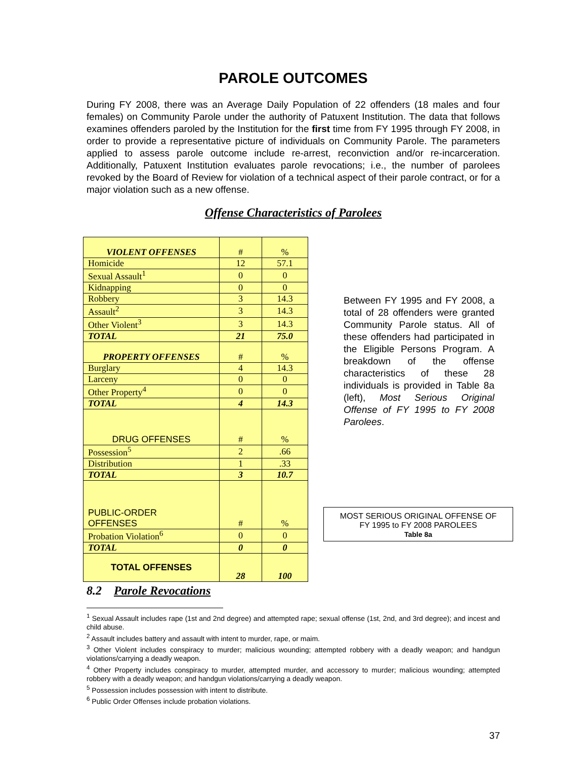PAROLE OUTCOMES
During FY 2008, there was an Average Daily Population of 22 offenders (18 males and four females) on Community Parole under the authority of Patuxent Institution. The data that follows examines offenders paroled by the Institution for the first time from FY 1995 through FY 2008, in order to provide a representative picture of individuals on Community Parole. The parameters applied to assess parole outcome include re-arrest, reconviction and/or re-incarceration. Additionally, Patuxent Institution evaluates parole revocations; i.e., the number of parolees revoked by the Board of Review for violation of a technical aspect of their parole contract, or for a major violation such as a new offense.
Offense Characteristics of Parolees
| VIOLENT OFFENSES | # | % |
| Homicide | 12 | 57.1 |
| Sexual Assault<sup>1</sup> | 0 | 0 |
| Kidnapping | 0 | 0 |
| Robbery | 3 | 14.3 |
| Assault<sup>2</sup> | 3 | 14.3 |
| Other Violent<sup>3</sup> | 3 | 14.3 |
| TOTAL | 21 | 75.0 |
| PROPERTY OFFENSES | # | % |
| Burglary | 4 | 14.3 |
| Larceny | 0 | 0 |
| Other Property<sup>4</sup> | 0 | 0 |
| TOTAL | 4 | 14.3 |
| DRUG OFFENSES | # | % |
| Possession<sup>5</sup> | 2 | .66 |
| Distribution | 1 | .33 |
| TOTAL | 3 | 10.7 |
| PUBLIC-ORDER OFFENSES | # | % |
| Probation Violation<sup>6</sup> | 0 | 0 |
| TOTAL | 0 | 0 |
| TOTAL OFFENSES | 28 | 100 |
Between FY 1995 and FY 2008, a total of 28 offenders were granted Community Parole status. All of these offenders had participated in the Eligible Persons Program. A breakdown of the offense characteristics of these 28 individuals is provided in Table 8a (left), Most Serious Original Offense of FY 1995 to FY 2008 Parolees.
MOST SERIOUS ORIGINAL OFFENSE OF
FY 1995 to FY 2008 PAROLEES
Table 8a
8.2 Parole Revocations
<sup>1</sup> Sexual Assault includes rape (1st and 2nd degree) and attempted rape; sexual offense (1st, 2nd, and 3rd degree); and incest and child abuse.
<sup>2</sup> Assault includes battery and assault with intent to murder, rape, or maim.
<sup>3</sup> Other Violent includes conspiracy to murder; malicious wounding; attempted robbery with a deadly weapon; and handgun violations/carrying a deadly weapon.
<sup>4</sup> Other Property includes conspiracy to murder, attempted murder, and accessory to murder; malicious wounding; attempted robbery with a deadly weapon; and handgun violations/carrying a deadly weapon.
<sup>5</sup> Possession includes possession with intent to distribute.
<sup>6</sup> Public Order Offenses include probation violations.
37